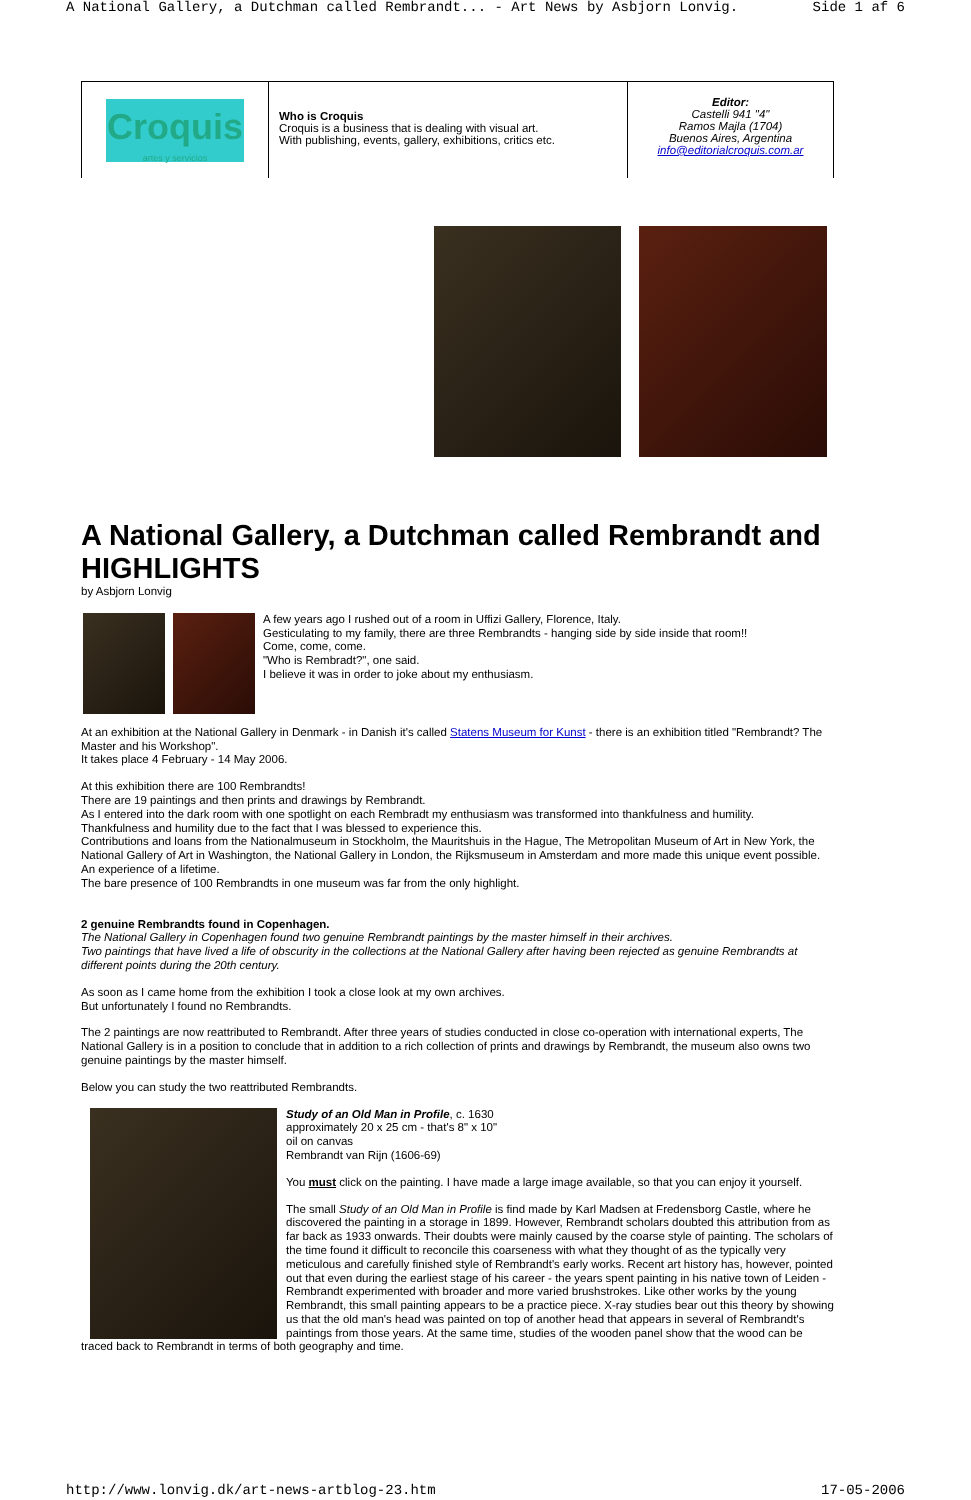A National Gallery, a Dutchman called Rembrandt... - Art News by Asbjorn Lonvig. Side 1 af 6
| Croquis artes y servicios | Who is Croquis Croquis is a business that is dealing with visual art. With publishing, events, gallery, exhibitions, critics etc. | Editor: Castelli 941 "4" Ramos Majla (1704) Buenos Aires, Argentina info@editorialcroquis.com.ar |
A National Gallery, a Dutchman called Rembrandt and HIGHLIGHTS
by Asbjorn Lonvig
A few years ago I rushed out of a room in Uffizi Gallery, Florence, Italy.
Gesticulating to my family, there are three Rembrandts - hanging side by side inside that room!!
Come, come, come.
"Who is Rembradt?", one said.
I believe it was in order to joke about my enthusiasm.
At an exhibition at the National Gallery in Denmark - in Danish it's called Statens Museum for Kunst - there is an exhibition titled "Rembrandt? The Master and his Workshop".
It takes place 4 February - 14 May 2006.
At this exhibition there are 100 Rembrandts!
There are 19 paintings and then prints and drawings by Rembrandt.
As I entered into the dark room with one spotlight on each Rembradt my enthusiasm was transformed into thankfulness and humility.
Thankfulness and humility due to the fact that I was blessed to experience this.
Contributions and loans from the Nationalmuseum in Stockholm, the Mauritshuis in the Hague, The Metropolitan Museum of Art in New York, the National Gallery of Art in Washington, the National Gallery in London, the Rijksmuseum in Amsterdam and more made this unique event possible.
An experience of a lifetime.
The bare presence of 100 Rembrandts in one museum was far from the only highlight.
2 genuine Rembrandts found in Copenhagen.
The National Gallery in Copenhagen found two genuine Rembrandt paintings by the master himself in their archives.
Two paintings that have lived a life of obscurity in the collections at the National Gallery after having been rejected as genuine Rembrandts at different points during the 20th century.
As soon as I came home from the exhibition I took a close look at my own archives.
But unfortunately I found no Rembrandts.
The 2 paintings are now reattributed to Rembrandt. After three years of studies conducted in close co-operation with international experts, The National Gallery is in a position to conclude that in addition to a rich collection of prints and drawings by Rembrandt, the museum also owns two genuine paintings by the master himself.
Below you can study the two reattributed Rembrandts.
Study of an Old Man in Profile, c. 1630
approximately 20 x 25 cm - that's 8" x 10"
oil on canvas
Rembrandt van Rijn (1606-69)
You must click on the painting. I have made a large image available, so that you can enjoy it yourself.
The small Study of an Old Man in Profile is find made by Karl Madsen at Fredensborg Castle, where he discovered the painting in a storage in 1899. However, Rembrandt scholars doubted this attribution from as far back as 1933 onwards. Their doubts were mainly caused by the coarse style of painting. The scholars of the time found it difficult to reconcile this coarseness with what they thought of as the typically very meticulous and carefully finished style of Rembrandt's early works. Recent art history has, however, pointed out that even during the earliest stage of his career - the years spent painting in his native town of Leiden - Rembrandt experimented with broader and more varied brushstrokes. Like other works by the young Rembrandt, this small painting appears to be a practice piece. X-ray studies bear out this theory by showing us that the old man's head was painted on top of another head that appears in several of Rembrandt's paintings from those years. At the same time, studies of the wooden panel show that the wood can be traced back to Rembrandt in terms of both geography and time.
http://www.lonvig.dk/art-news-artblog-23.htm 17-05-2006